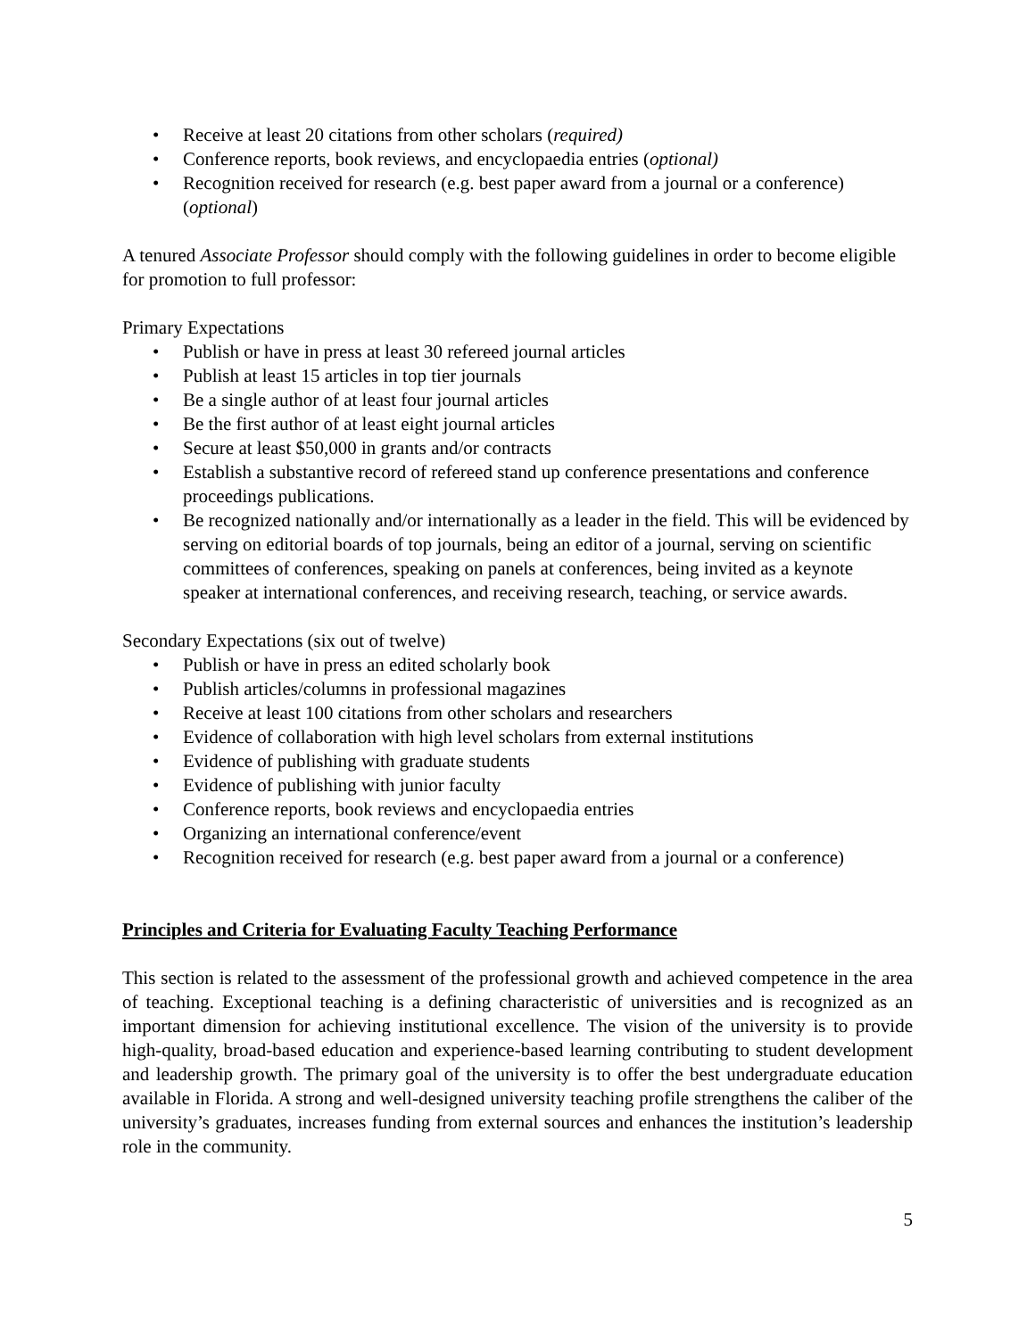• Receive at least 20 citations from other scholars (required)
• Conference reports, book reviews, and encyclopaedia entries (optional)
• Recognition received for research (e.g. best paper award from a journal or a conference) (optional)
A tenured Associate Professor should comply with the following guidelines in order to become eligible for promotion to full professor:
Primary Expectations
• Publish or have in press at least 30 refereed journal articles
• Publish at least 15 articles in top tier journals
• Be a single author of at least four journal articles
• Be the first author of at least eight journal articles
• Secure at least $50,000 in grants and/or contracts
• Establish a substantive record of refereed stand up conference presentations and conference proceedings publications.
• Be recognized nationally and/or internationally as a leader in the field. This will be evidenced by serving on editorial boards of top journals, being an editor of a journal, serving on scientific committees of conferences, speaking on panels at conferences, being invited as a keynote speaker at international conferences, and receiving research, teaching, or service awards.
Secondary Expectations (six out of twelve)
• Publish or have in press an edited scholarly book
• Publish articles/columns in professional magazines
• Receive at least 100 citations from other scholars and researchers
• Evidence of collaboration with high level scholars from external institutions
• Evidence of publishing with graduate students
• Evidence of publishing with junior faculty
• Conference reports, book reviews and encyclopaedia entries
• Organizing an international conference/event
• Recognition received for research (e.g. best paper award from a journal or a conference)
Principles and Criteria for Evaluating Faculty Teaching Performance
This section is related to the assessment of the professional growth and achieved competence in the area of teaching. Exceptional teaching is a defining characteristic of universities and is recognized as an important dimension for achieving institutional excellence. The vision of the university is to provide high-quality, broad-based education and experience-based learning contributing to student development and leadership growth. The primary goal of the university is to offer the best undergraduate education available in Florida. A strong and well-designed university teaching profile strengthens the caliber of the university’s graduates, increases funding from external sources and enhances the institution’s leadership role in the community.
5